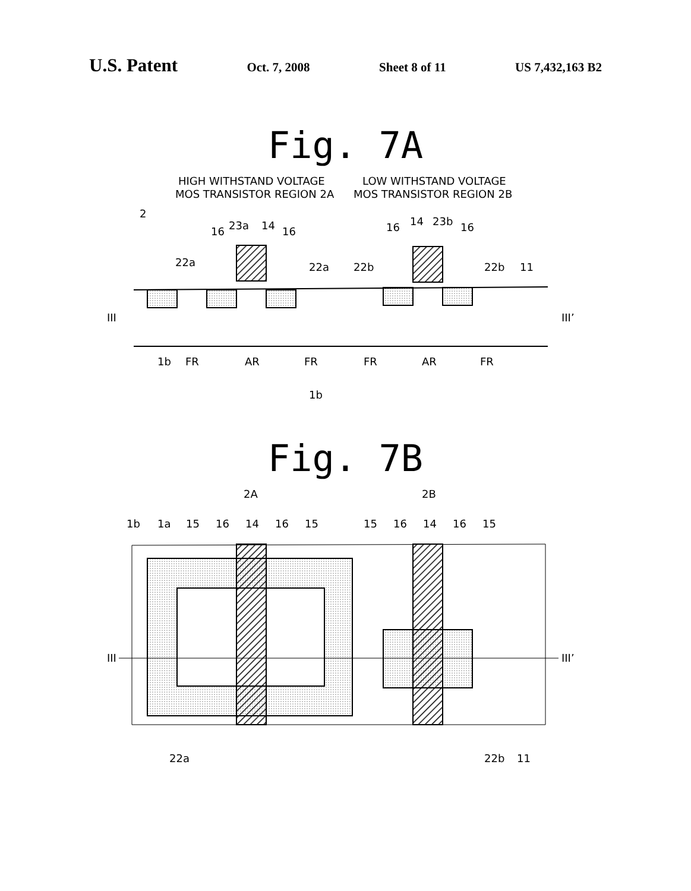U.S. Patent Oct. 7, 2008 Sheet 8 of 11 US 7,432,163 B2
Fig. 7A
HIGH WITHSTAND VOLTAGE
MOS TRANSISTOR REGION 2A
LOW WITHSTAND VOLTAGE
MOS TRANSISTOR REGION 2B
2
1b
FR
AR
FR
FR
AR
FR
1b
III
III’
22a
22a
22b
22b
11
16
23a
14
16
16
14
23b
16
Fig. 7B
2A
2B
1b
1a
15
16
14
16
15
15
16
14
16
15
III
III’
22a
22b
11